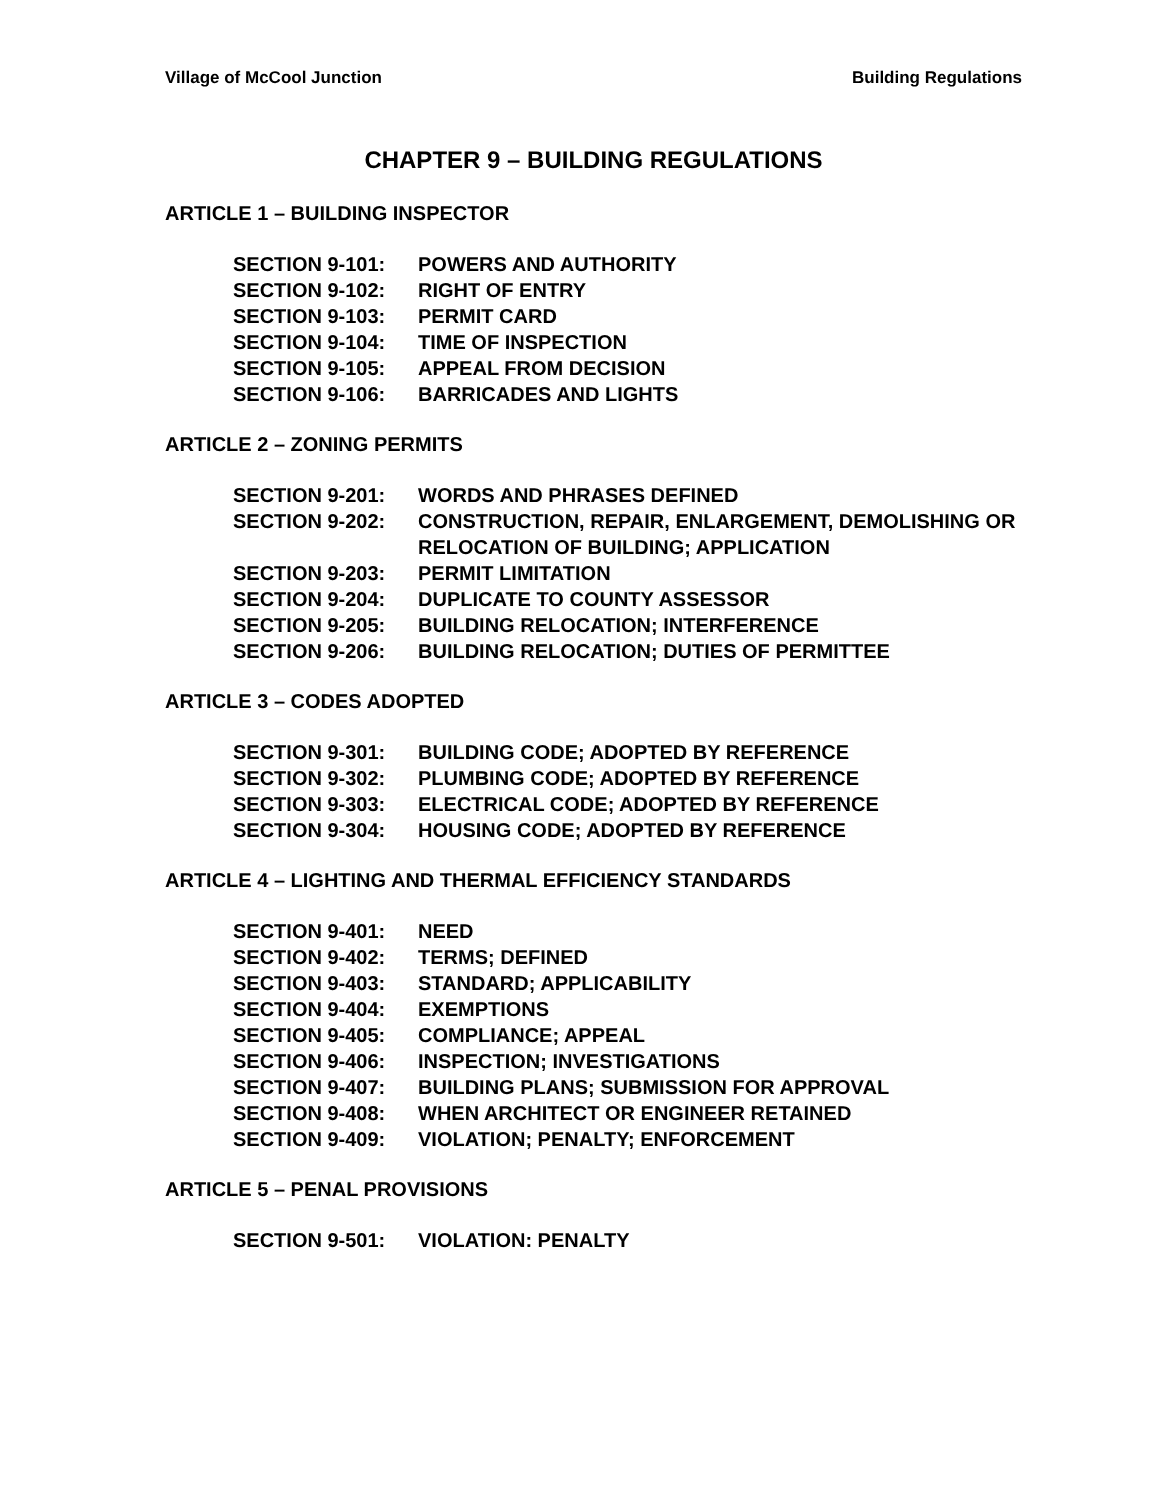Village of McCool Junction Building Regulations
CHAPTER 9 – BUILDING REGULATIONS
ARTICLE 1 – BUILDING INSPECTOR
SECTION 9-101: POWERS AND AUTHORITY
SECTION 9-102: RIGHT OF ENTRY
SECTION 9-103: PERMIT CARD
SECTION 9-104: TIME OF INSPECTION
SECTION 9-105: APPEAL FROM DECISION
SECTION 9-106: BARRICADES AND LIGHTS
ARTICLE 2 – ZONING PERMITS
SECTION 9-201: WORDS AND PHRASES DEFINED
SECTION 9-202: CONSTRUCTION, REPAIR, ENLARGEMENT, DEMOLISHING OR RELOCATION OF BUILDING; APPLICATION
SECTION 9-203: PERMIT LIMITATION
SECTION 9-204: DUPLICATE TO COUNTY ASSESSOR
SECTION 9-205: BUILDING RELOCATION; INTERFERENCE
SECTION 9-206: BUILDING RELOCATION; DUTIES OF PERMITTEE
ARTICLE 3 – CODES ADOPTED
SECTION 9-301: BUILDING CODE; ADOPTED BY REFERENCE
SECTION 9-302: PLUMBING CODE; ADOPTED BY REFERENCE
SECTION 9-303: ELECTRICAL CODE; ADOPTED BY REFERENCE
SECTION 9-304: HOUSING CODE; ADOPTED BY REFERENCE
ARTICLE 4 – LIGHTING AND THERMAL EFFICIENCY STANDARDS
SECTION 9-401: NEED
SECTION 9-402: TERMS; DEFINED
SECTION 9-403: STANDARD; APPLICABILITY
SECTION 9-404: EXEMPTIONS
SECTION 9-405: COMPLIANCE; APPEAL
SECTION 9-406: INSPECTION; INVESTIGATIONS
SECTION 9-407: BUILDING PLANS; SUBMISSION FOR APPROVAL
SECTION 9-408: WHEN ARCHITECT OR ENGINEER RETAINED
SECTION 9-409: VIOLATION; PENALTY; ENFORCEMENT
ARTICLE 5 – PENAL PROVISIONS
SECTION 9-501: VIOLATION: PENALTY